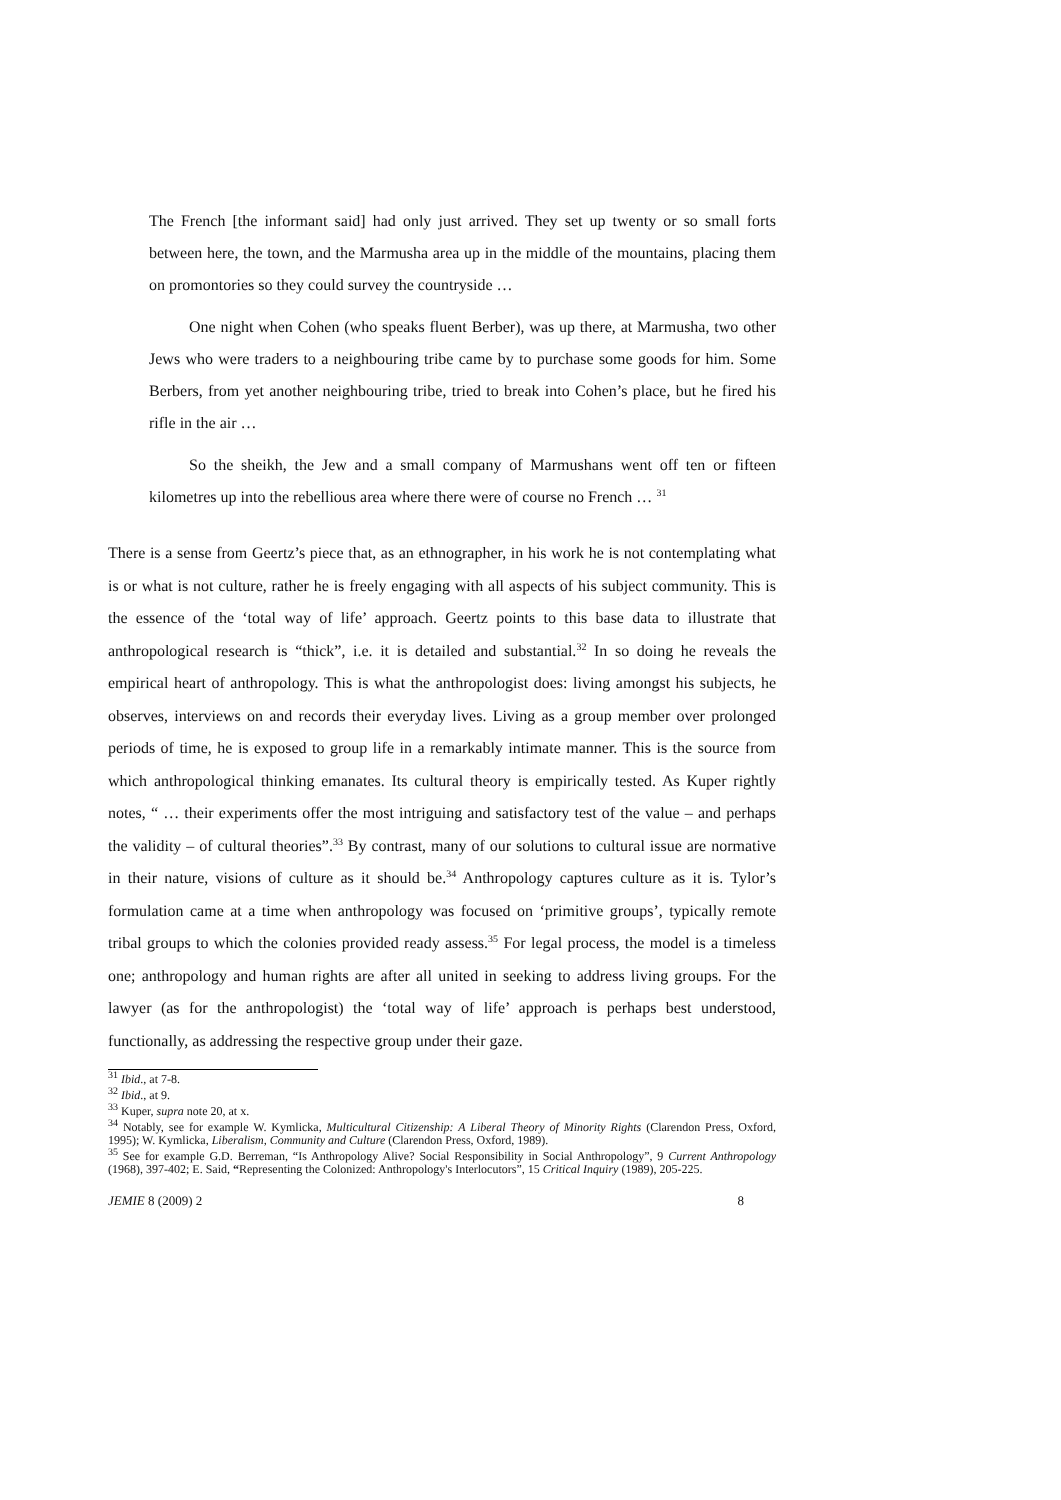The French [the informant said] had only just arrived. They set up twenty or so small forts between here, the town, and the Marmusha area up in the middle of the mountains, placing them on promontories so they could survey the countryside …
One night when Cohen (who speaks fluent Berber), was up there, at Marmusha, two other Jews who were traders to a neighbouring tribe came by to purchase some goods for him. Some Berbers, from yet another neighbouring tribe, tried to break into Cohen’s place, but he fired his rifle in the air …
So the sheikh, the Jew and a small company of Marmushans went off ten or fifteen kilometres up into the rebellious area where there were of course no French … <sup>31</sup>
There is a sense from Geertz’s piece that, as an ethnographer, in his work he is not contemplating what is or what is not culture, rather he is freely engaging with all aspects of his subject community. This is the essence of the ‘total way of life’ approach. Geertz points to this base data to illustrate that anthropological research is “thick”, i.e. it is detailed and substantial.<sup>32</sup> In so doing he reveals the empirical heart of anthropology. This is what the anthropologist does: living amongst his subjects, he observes, interviews on and records their everyday lives. Living as a group member over prolonged periods of time, he is exposed to group life in a remarkably intimate manner. This is the source from which anthropological thinking emanates. Its cultural theory is empirically tested. As Kuper rightly notes, “ … their experiments offer the most intriguing and satisfactory test of the value – and perhaps the validity – of cultural theories”.<sup>33</sup> By contrast, many of our solutions to cultural issue are normative in their nature, visions of culture as it should be.<sup>34</sup> Anthropology captures culture as it is. Tylor’s formulation came at a time when anthropology was focused on ‘primitive groups’, typically remote tribal groups to which the colonies provided ready assess.<sup>35</sup> For legal process, the model is a timeless one; anthropology and human rights are after all united in seeking to address living groups. For the lawyer (as for the anthropologist) the ‘total way of life’ approach is perhaps best understood, functionally, as addressing the respective group under their gaze.
<sup>31</sup> Ibid., at 7-8.
<sup>32</sup> Ibid., at 9.
<sup>33</sup> Kuper, supra note 20, at x.
<sup>34</sup> Notably, see for example W. Kymlicka, Multicultural Citizenship: A Liberal Theory of Minority Rights (Clarendon Press, Oxford, 1995); W. Kymlicka, Liberalism, Community and Culture (Clarendon Press, Oxford, 1989).
<sup>35</sup> See for example G.D. Berreman, “Is Anthropology Alive? Social Responsibility in Social Anthropology”, 9 Current Anthropology (1968), 397-402; E. Said, “Representing the Colonized: Anthropology's Interlocutors”, 15 Critical Inquiry (1989), 205-225.
JEMIE 8 (2009) 2 8